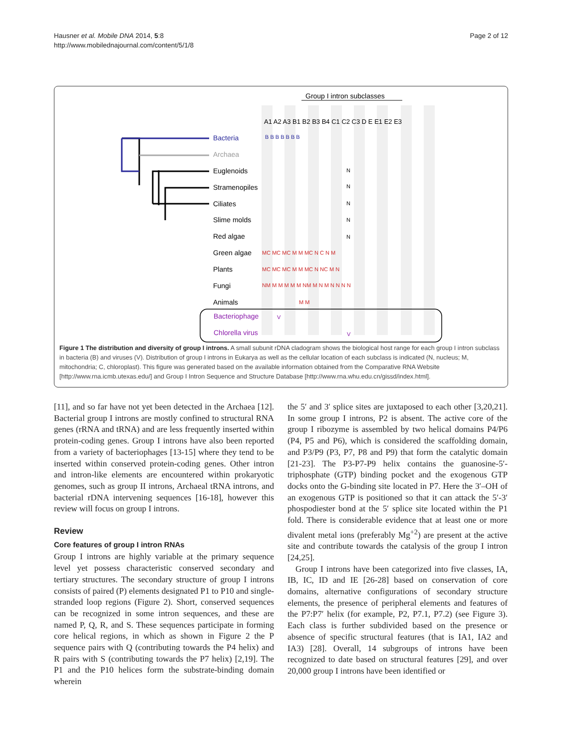Hausner et al. Mobile DNA 2014, 5:8
http://www.mobilednajournal.com/content/5/1/8
Page 2 of 12
Group I intron subclasses
A1 A2 A3 B1 B2 B3 B4 C1 C2 C3 D E E1 E2 E3
Bacteria
Archaea
Euglenoids
Stramenopiles
Ciliates
Slime molds
Red algae
Green algae
Plants
Fungi
Animals
Bacteriophage
Chlorella virus
B B B B B B B
N
N
N
N
N
MC MC MC M M MC N C N M
MC MC MC M M MC N NC M N
NM M M M M M NM M N M N N N N
M M
V
V
Figure 1 The distribution and diversity of group I introns. A small subunit rDNA cladogram shows the biological host range for each group I intron subclass in bacteria (B) and viruses (V). Distribution of group I introns in Eukarya as well as the cellular location of each subclass is indicated (N, nucleus; M, mitochondria; C, chloroplast). This figure was generated based on the available information obtained from the Comparative RNA Website [http://www.rna.icmb.utexas.edu/] and Group I Intron Sequence and Structure Database [http://www.rna.whu.edu.cn/gissd/index.html].
[11], and so far have not yet been detected in the Archaea [12]. Bacterial group I introns are mostly confined to structural RNA genes (rRNA and tRNA) and are less frequently inserted within protein-coding genes. Group I introns have also been reported from a variety of bacteriophages [13-15] where they tend to be inserted within conserved protein-coding genes. Other intron and intron-like elements are encountered within prokaryotic genomes, such as group II introns, Archaeal tRNA introns, and bacterial rDNA intervening sequences [16-18], however this review will focus on group I introns.
Review
Core features of group I intron RNAs
Group I introns are highly variable at the primary sequence level yet possess characteristic conserved secondary and tertiary structures. The secondary structure of group I introns consists of paired (P) elements designated P1 to P10 and single-stranded loop regions (Figure 2). Short, conserved sequences can be recognized in some intron sequences, and these are named P, Q, R, and S. These sequences participate in forming core helical regions, in which as shown in Figure 2 the P sequence pairs with Q (contributing towards the P4 helix) and R pairs with S (contributing towards the P7 helix) [2,19]. The P1 and the P10 helices form the substrate-binding domain wherein
the 5′ and 3′ splice sites are juxtaposed to each other [3,20,21]. In some group I introns, P2 is absent. The active core of the group I ribozyme is assembled by two helical domains P4/P6 (P4, P5 and P6), which is considered the scaffolding domain, and P3/P9 (P3, P7, P8 and P9) that form the catalytic domain [21-23]. The P3-P7-P9 helix contains the guanosine-5′-triphosphate (GTP) binding pocket and the exogenous GTP docks onto the G-binding site located in P7. Here the 3′–OH of an exogenous GTP is positioned so that it can attack the 5′-3′ phospodiester bond at the 5′ splice site located within the P1 fold. There is considerable evidence that at least one or more divalent metal ions (preferably Mg<sup>+2</sup>) are present at the active site and contribute towards the catalysis of the group I intron [24,25].
Group I introns have been categorized into five classes, IA, IB, IC, ID and IE [26-28] based on conservation of core domains, alternative configurations of secondary structure elements, the presence of peripheral elements and features of the P7:P7′ helix (for example, P2, P7.1, P7.2) (see Figure 3). Each class is further subdivided based on the presence or absence of specific structural features (that is IA1, IA2 and IA3) [28]. Overall, 14 subgroups of introns have been recognized to date based on structural features [29], and over 20,000 group I introns have been identified or